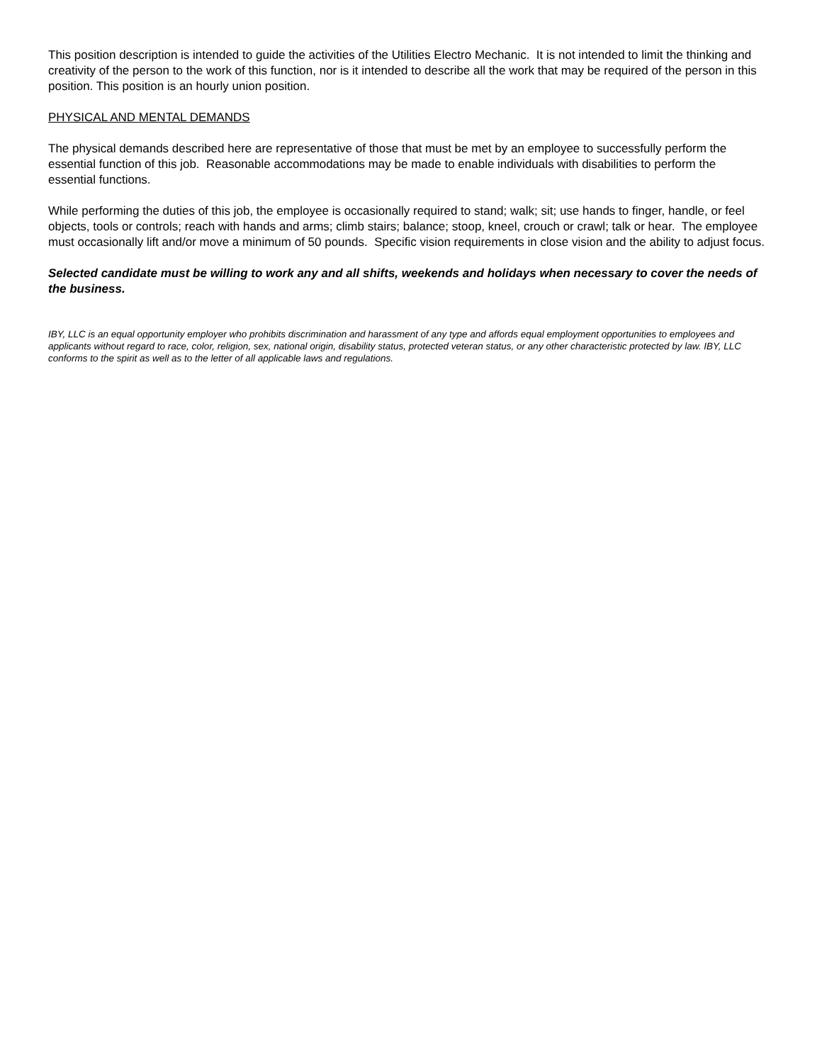This position description is intended to guide the activities of the Utilities Electro Mechanic. It is not intended to limit the thinking and creativity of the person to the work of this function, nor is it intended to describe all the work that may be required of the person in this position. This position is an hourly union position.
PHYSICAL AND MENTAL DEMANDS
The physical demands described here are representative of those that must be met by an employee to successfully perform the essential function of this job. Reasonable accommodations may be made to enable individuals with disabilities to perform the essential functions.
While performing the duties of this job, the employee is occasionally required to stand; walk; sit; use hands to finger, handle, or feel objects, tools or controls; reach with hands and arms; climb stairs; balance; stoop, kneel, crouch or crawl; talk or hear. The employee must occasionally lift and/or move a minimum of 50 pounds. Specific vision requirements in close vision and the ability to adjust focus.
Selected candidate must be willing to work any and all shifts, weekends and holidays when necessary to cover the needs of the business.
IBY, LLC is an equal opportunity employer who prohibits discrimination and harassment of any type and affords equal employment opportunities to employees and applicants without regard to race, color, religion, sex, national origin, disability status, protected veteran status, or any other characteristic protected by law. IBY, LLC conforms to the spirit as well as to the letter of all applicable laws and regulations.